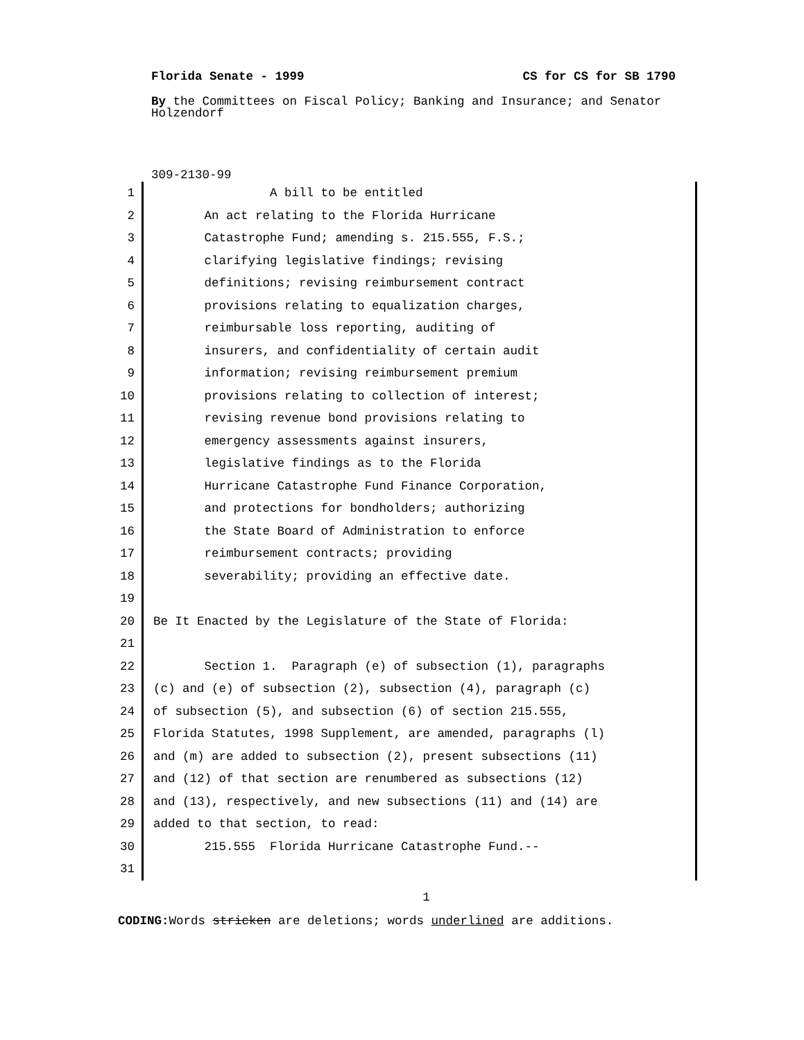Florida Senate - 1999 CS for CS for SB 1790
By the Committees on Fiscal Policy; Banking and Insurance; and Senator Holzendorf
309-2130-99
1 A bill to be entitled
2 An act relating to the Florida Hurricane
3 Catastrophe Fund; amending s. 215.555, F.S.;
4 clarifying legislative findings; revising
5 definitions; revising reimbursement contract
6 provisions relating to equalization charges,
7 reimbursable loss reporting, auditing of
8 insurers, and confidentiality of certain audit
9 information; revising reimbursement premium
10 provisions relating to collection of interest;
11 revising revenue bond provisions relating to
12 emergency assessments against insurers,
13 legislative findings as to the Florida
14 Hurricane Catastrophe Fund Finance Corporation,
15 and protections for bondholders; authorizing
16 the State Board of Administration to enforce
17 reimbursement contracts; providing
18 severability; providing an effective date.
19
20 Be It Enacted by the Legislature of the State of Florida:
21
22 Section 1. Paragraph (e) of subsection (1), paragraphs
23 (c) and (e) of subsection (2), subsection (4), paragraph (c)
24 of subsection (5), and subsection (6) of section 215.555,
25 Florida Statutes, 1998 Supplement, are amended, paragraphs (l)
26 and (m) are added to subsection (2), present subsections (11)
27 and (12) of that section are renumbered as subsections (12)
28 and (13), respectively, and new subsections (11) and (14) are
29 added to that section, to read:
30 215.555 Florida Hurricane Catastrophe Fund.--
31
1
CODING: Words stricken are deletions; words underlined are additions.